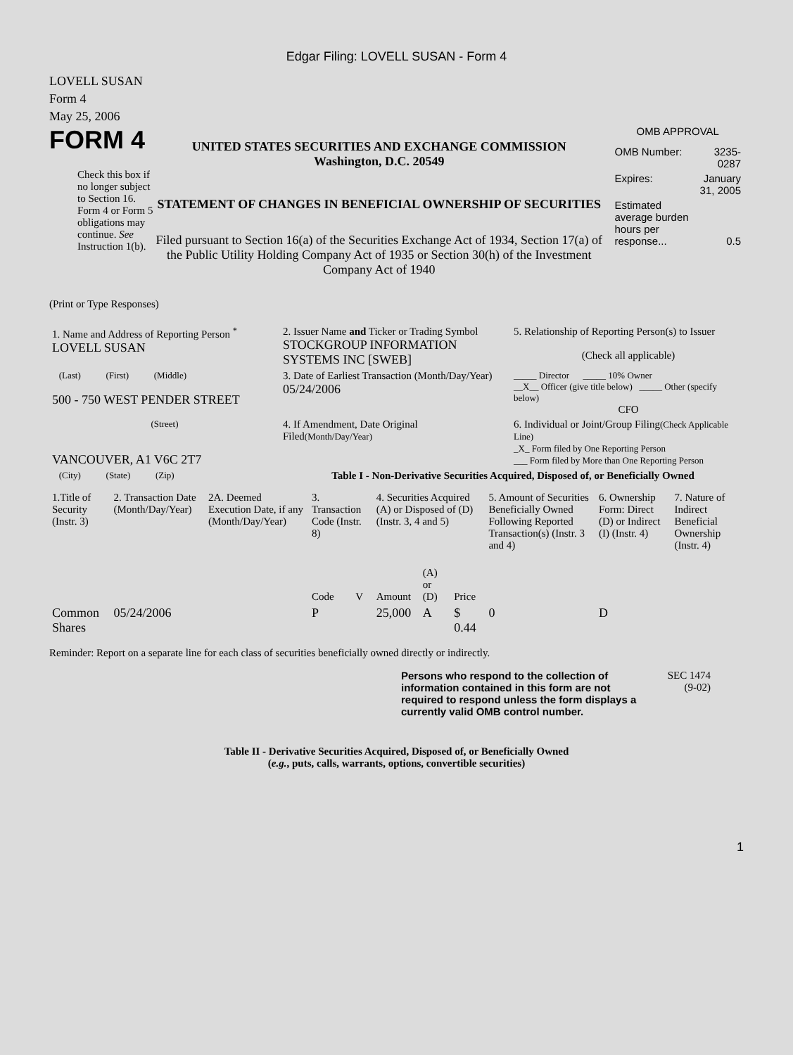Edgar Filing: LOVELL SUSAN - Form 4
LOVELL SUSAN
Form 4
May 25, 2006
FORM 4
Check this box if no longer subject to Section 16. Form 4 or Form 5 obligations may continue. See Instruction 1(b).
UNITED STATES SECURITIES AND EXCHANGE COMMISSION
Washington, D.C. 20549
STATEMENT OF CHANGES IN BENEFICIAL OWNERSHIP OF SECURITIES
Filed pursuant to Section 16(a) of the Securities Exchange Act of 1934, Section 17(a) of the Public Utility Holding Company Act of 1935 or Section 30(h) of the Investment Company Act of 1940
OMB APPROVAL
| OMB Number: | 3235-0287 |
| Expires: | January 31, 2005 |
| Estimated average burden hours per response... | 0.5 |
(Print or Type Responses)
| 1. Name and Address of Reporting Person <sup>*</sup> LOVELL SUSAN | 2. Issuer Name and Ticker or Trading Symbol STOCKGROUP INFORMATION SYSTEMS INC [SWEB] | 5. Relationship of Reporting Person(s) to Issuer (Check all applicable) |
| (Last) (First) (Middle) 500 - 750 WEST PENDER STREET | 3. Date of Earliest Transaction (Month/Day/Year) 05/24/2006 | _____ Director _____ 10% Owner __X__ Officer (give title below) _____ Other (specify below) CFO |
| (Street) VANCOUVER, A1 V6C 2T7 | 4. If Amendment, Date Original Filed (Month/Day/Year) | 6. Individual or Joint/Group Filing (Check Applicable Line) _X_ Form filed by One Reporting Person ___ Form filed by More than One Reporting Person |
| (City) (State) (Zip) | Table I - Non-Derivative Securities Acquired, Disposed of, or Beneficially Owned | |
| 1.Title of Security (Instr. 3) | 2. Transaction Date (Month/Day/Year) | 2A. Deemed Execution Date, if any (Month/Day/Year) | 3. Transaction Code (Instr. 8) | | 4. Securities Acquired (A) or Disposed of (D) (Instr. 3, 4 and 5) | | | 5. Amount of Securities Beneficially Owned Following Reported Transaction(s) (Instr. 3 and 4) | 6. Ownership Form: Direct (D) or Indirect (I) (Instr. 4) | 7. Nature of Indirect Beneficial Ownership (Instr. 4) |
| --- | --- | --- | --- | --- | --- | --- | --- | --- | --- | --- |
| | | | Code | V | Amount | (A) or (D) | Price | | | |
| Common Shares | 05/24/2006 | | P | | 25,000 | A | $ 0.44 | 0 | D | |
Reminder: Report on a separate line for each class of securities beneficially owned directly or indirectly.
Persons who respond to the collection of information contained in this form are not required to respond unless the form displays a currently valid OMB control number.
SEC 1474
(9-02)
Table II - Derivative Securities Acquired, Disposed of, or Beneficially Owned
(e.g., puts, calls, warrants, options, convertible securities)
1